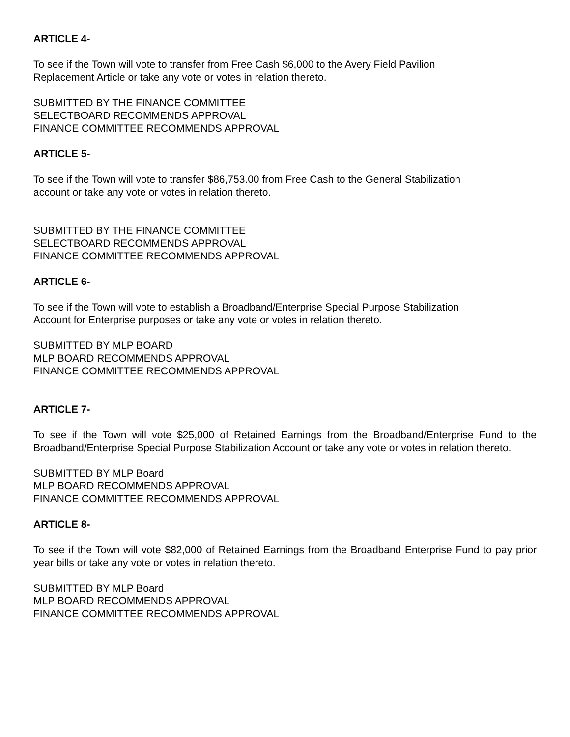ARTICLE 4-
To see if the Town will vote to transfer from Free Cash $6,000 to the Avery Field Pavilion
Replacement Article or take any vote or votes in relation thereto.
SUBMITTED BY THE FINANCE COMMITTEE
SELECTBOARD RECOMMENDS APPROVAL
FINANCE COMMITTEE RECOMMENDS APPROVAL
ARTICLE 5-
To see if the Town will vote to transfer $86,753.00 from Free Cash to the General Stabilization
account or take any vote or votes in relation thereto.
SUBMITTED BY THE FINANCE COMMITTEE
SELECTBOARD RECOMMENDS APPROVAL
FINANCE COMMITTEE RECOMMENDS APPROVAL
ARTICLE 6-
To see if the Town will vote to establish a Broadband/Enterprise Special Purpose Stabilization
Account for Enterprise purposes or take any vote or votes in relation thereto.
SUBMITTED BY MLP BOARD
MLP BOARD RECOMMENDS APPROVAL
FINANCE COMMITTEE RECOMMENDS APPROVAL
ARTICLE 7-
To see if the Town will vote $25,000 of Retained Earnings from the Broadband/Enterprise Fund to the Broadband/Enterprise Special Purpose Stabilization Account or take any vote or votes in relation thereto.
SUBMITTED BY MLP Board
MLP BOARD RECOMMENDS APPROVAL
FINANCE COMMITTEE RECOMMENDS APPROVAL
ARTICLE 8-
To see if the Town will vote $82,000 of Retained Earnings from the Broadband Enterprise Fund to pay prior year bills or take any vote or votes in relation thereto.
SUBMITTED BY MLP Board
MLP BOARD RECOMMENDS APPROVAL
FINANCE COMMITTEE RECOMMENDS APPROVAL